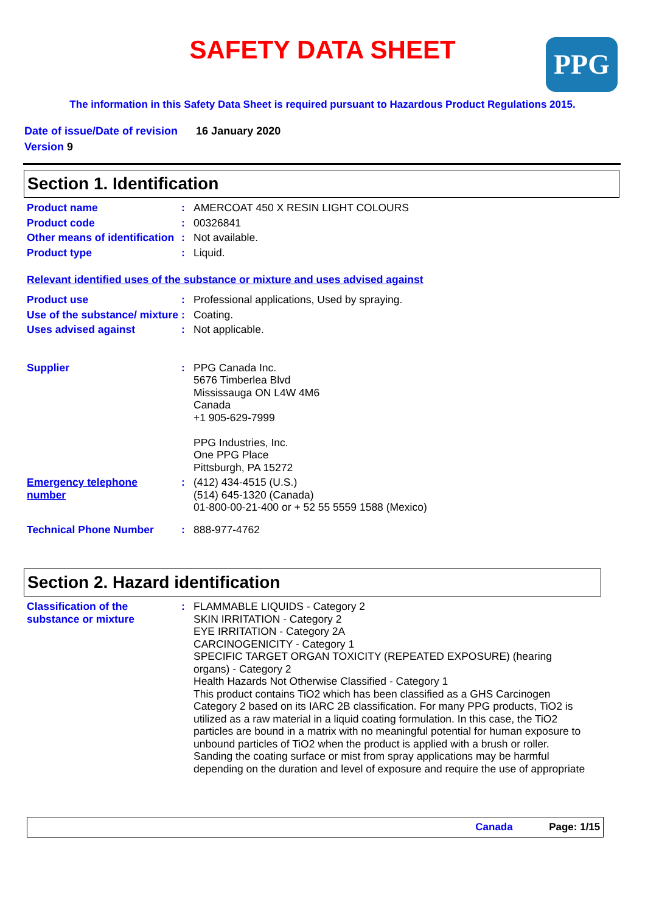PPG
SAFETY DATA SHEET
The information in this Safety Data Sheet is required pursuant to Hazardous Product Regulations 2015.
Date of issue/Date of revision 16 January 2020
Version 9
Section 1. Identification
| Product name | : | AMERCOAT 450 X RESIN LIGHT COLOURS |
| Product code | : | 00326841 |
| Other means of identification | : | Not available. |
| Product type | : | Liquid. |
Relevant identified uses of the substance or mixture and uses advised against
| Product use | : | Professional applications, Used by spraying. |
| Use of the substance/ mixture | : | Coating. |
| Uses advised against | : | Not applicable. |
| Supplier | : | PPG Canada Inc. 5676 Timberlea Blvd Mississauga ON L4W 4M6 Canada +1 905-629-7999 PPG Industries, Inc. One PPG Place Pittsburgh, PA 15272 |
| Emergency telephone number | : | (412) 434-4515 (U.S.) (514) 645-1320 (Canada) 01-800-00-21-400 or + 52 55 5559 1588 (Mexico) |
| Technical Phone Number | : | 888-977-4762 |
Section 2. Hazard identification
| Classification of the substance or mixture | : | FLAMMABLE LIQUIDS - Category 2 SKIN IRRITATION - Category 2 EYE IRRITATION - Category 2A CARCINOGENICITY - Category 1 SPECIFIC TARGET ORGAN TOXICITY (REPEATED EXPOSURE) (hearing organs) - Category 2 Health Hazards Not Otherwise Classified - Category 1 This product contains TiO2 which has been classified as a GHS Carcinogen Category 2 based on its IARC 2B classification. For many PPG products, TiO2 is utilized as a raw material in a liquid coating formulation. In this case, the TiO2 particles are bound in a matrix with no meaningful potential for human exposure to unbound particles of TiO2 when the product is applied with a brush or roller. Sanding the coating surface or mist from spray applications may be harmful depending on the duration and level of exposure and require the use of appropriate |
Canada Page: 1/15